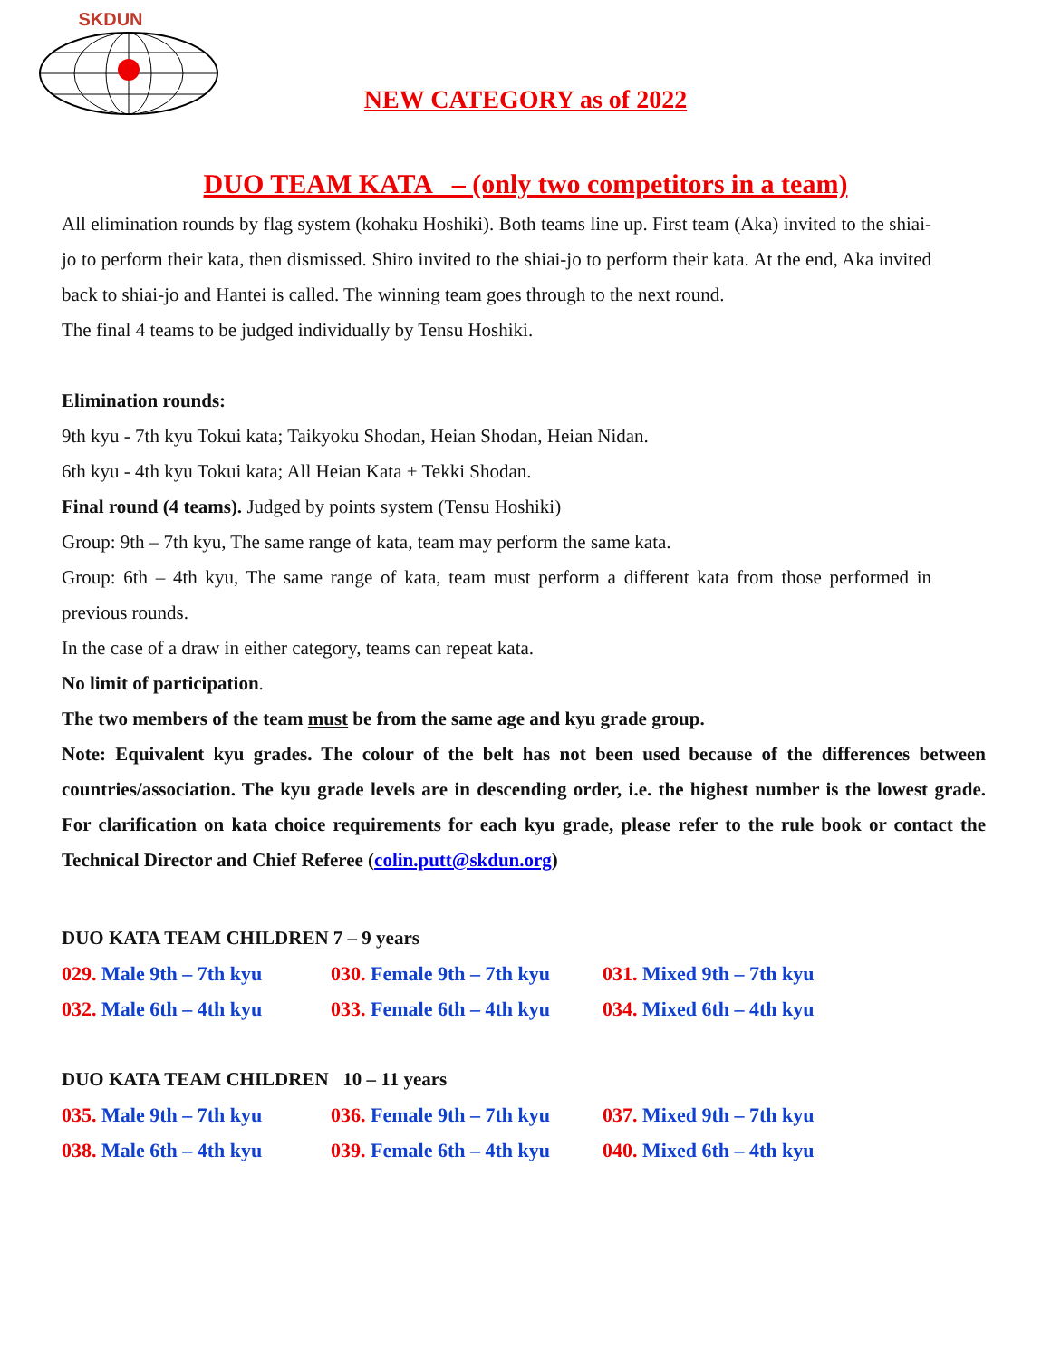SKDUN
NEW CATEGORY as of 2022
DUO TEAM KATA – (only two competitors in a team)
All elimination rounds by flag system (kohaku Hoshiki). Both teams line up. First team (Aka) invited to the shiai-jo to perform their kata, then dismissed. Shiro invited to the shiai-jo to perform their kata. At the end, Aka invited back to shiai-jo and Hantei is called. The winning team goes through to the next round.
The final 4 teams to be judged individually by Tensu Hoshiki.
Elimination rounds:
9th kyu - 7th kyu Tokui kata; Taikyoku Shodan, Heian Shodan, Heian Nidan.
6th kyu - 4th kyu Tokui kata; All Heian Kata + Tekki Shodan.
Final round (4 teams). Judged by points system (Tensu Hoshiki)
Group: 9th – 7th kyu, The same range of kata, team may perform the same kata.
Group: 6th – 4th kyu, The same range of kata, team must perform a different kata from those performed in previous rounds.
In the case of a draw in either category, teams can repeat kata.
No limit of participation.
The two members of the team must be from the same age and kyu grade group.
Note: Equivalent kyu grades. The colour of the belt has not been used because of the differences between countries/association. The kyu grade levels are in descending order, i.e. the highest number is the lowest grade. For clarification on kata choice requirements for each kyu grade, please refer to the rule book or contact the Technical Director and Chief Referee (colin.putt@skdun.org)
DUO KATA TEAM CHILDREN 7 – 9 years
| 029. Male 9th – 7th kyu | 030. Female 9th – 7th kyu | 031. Mixed 9th – 7th kyu |
| 032. Male 6th – 4th kyu | 033. Female 6th – 4th kyu | 034. Mixed 6th – 4th kyu |
DUO KATA TEAM CHILDREN 10 – 11 years
| 035. Male 9th – 7th kyu | 036. Female 9th – 7th kyu | 037. Mixed 9th – 7th kyu |
| 038. Male 6th – 4th kyu | 039. Female 6th – 4th kyu | 040. Mixed 6th – 4th kyu |